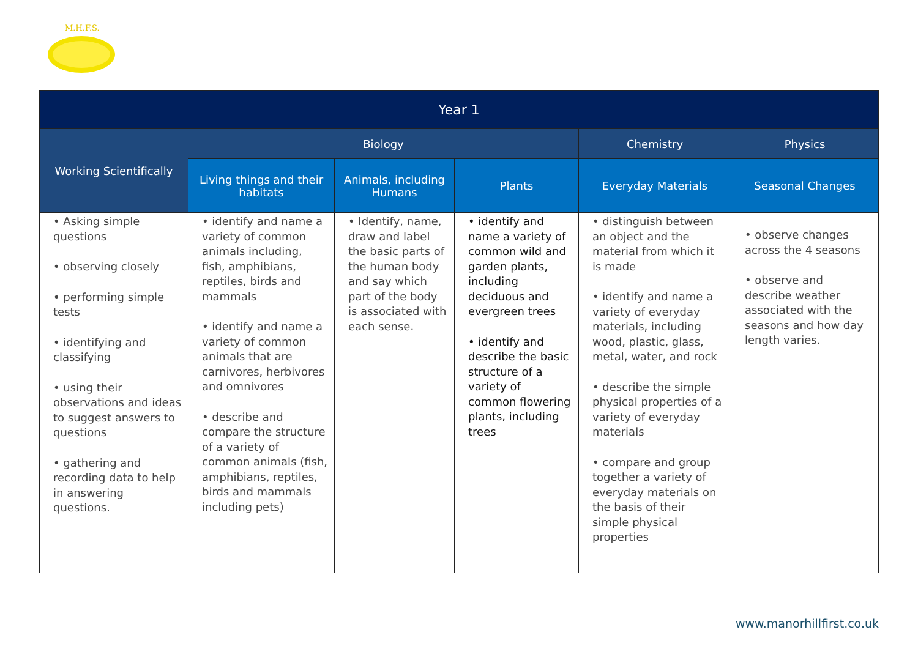M.H.F.S.
| Year 1 | | | | | |
| --- | --- | --- | --- | --- | --- |
| Working Scientifically | Biology | | | Chemistry | Physics |
| | Living things and their habitats | Animals, including Humans | Plants | Everyday Materials | Seasonal Changes |
| • Asking simple questions • observing closely • performing simple tests • identifying and classifying • using their observations and ideas to suggest answers to questions • gathering and recording data to help in answering questions. | • identify and name a variety of common animals including, fish, amphibians, reptiles, birds and mammals • identify and name a variety of common animals that are carnivores, herbivores and omnivores • describe and compare the structure of a variety of common animals (fish, amphibians, reptiles, birds and mammals including pets) | • Identify, name, draw and label the basic parts of the human body and say which part of the body is associated with each sense. | • identify and name a variety of common wild and garden plants, including deciduous and evergreen trees • identify and describe the basic structure of a variety of common flowering plants, including trees | • distinguish between an object and the material from which it is made • identify and name a variety of everyday materials, including wood, plastic, glass, metal, water, and rock • describe the simple physical properties of a variety of everyday materials • compare and group together a variety of everyday materials on the basis of their simple physical properties | • observe changes across the 4 seasons • observe and describe weather associated with the seasons and how day length varies. |
www.manorhillfirst.co.uk